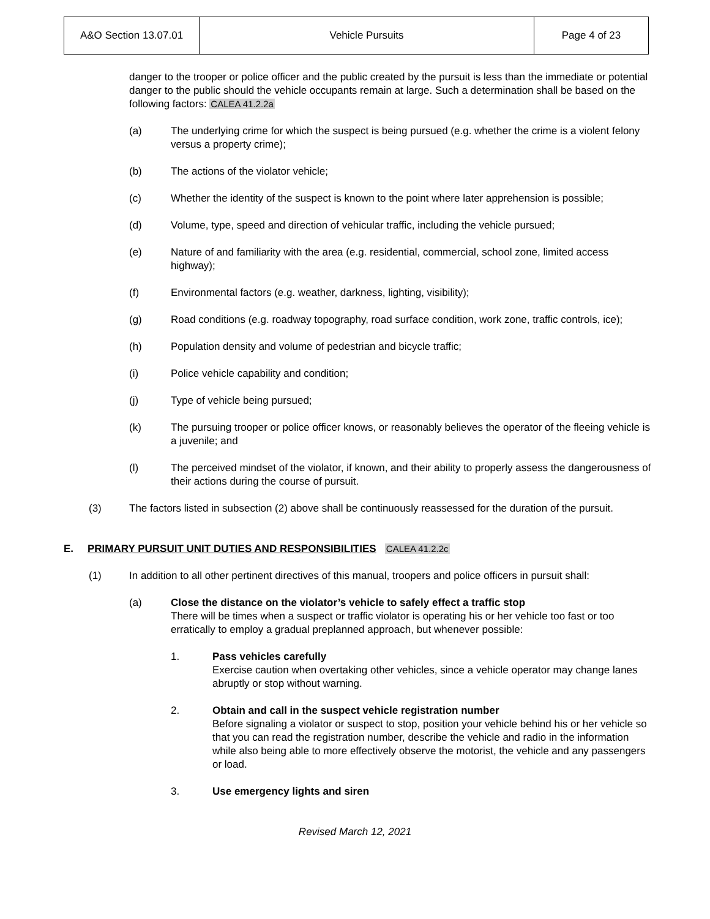| A&O Section 13.07.01 | Vehicle Pursuits | Page 4 of 23 |
danger to the trooper or police officer and the public created by the pursuit is less than the immediate or potential danger to the public should the vehicle occupants remain at large. Such a determination shall be based on the following factors: CALEA 41.2.2a
(a) The underlying crime for which the suspect is being pursued (e.g. whether the crime is a violent felony versus a property crime);
(b) The actions of the violator vehicle;
(c) Whether the identity of the suspect is known to the point where later apprehension is possible;
(d) Volume, type, speed and direction of vehicular traffic, including the vehicle pursued;
(e) Nature of and familiarity with the area (e.g. residential, commercial, school zone, limited access highway);
(f) Environmental factors (e.g. weather, darkness, lighting, visibility);
(g) Road conditions (e.g. roadway topography, road surface condition, work zone, traffic controls, ice);
(h) Population density and volume of pedestrian and bicycle traffic;
(i) Police vehicle capability and condition;
(j) Type of vehicle being pursued;
(k) The pursuing trooper or police officer knows, or reasonably believes the operator of the fleeing vehicle is a juvenile; and
(l) The perceived mindset of the violator, if known, and their ability to properly assess the dangerousness of their actions during the course of pursuit.
(3) The factors listed in subsection (2) above shall be continuously reassessed for the duration of the pursuit.
E. PRIMARY PURSUIT UNIT DUTIES AND RESPONSIBILITIES CALEA 41.2.2c
(1) In addition to all other pertinent directives of this manual, troopers and police officers in pursuit shall:
(a) Close the distance on the violator’s vehicle to safely effect a traffic stop
There will be times when a suspect or traffic violator is operating his or her vehicle too fast or too erratically to employ a gradual preplanned approach, but whenever possible:
1. Pass vehicles carefully
Exercise caution when overtaking other vehicles, since a vehicle operator may change lanes abruptly or stop without warning.
2. Obtain and call in the suspect vehicle registration number
Before signaling a violator or suspect to stop, position your vehicle behind his or her vehicle so that you can read the registration number, describe the vehicle and radio in the information while also being able to more effectively observe the motorist, the vehicle and any passengers or load.
3. Use emergency lights and siren
Revised March 12, 2021